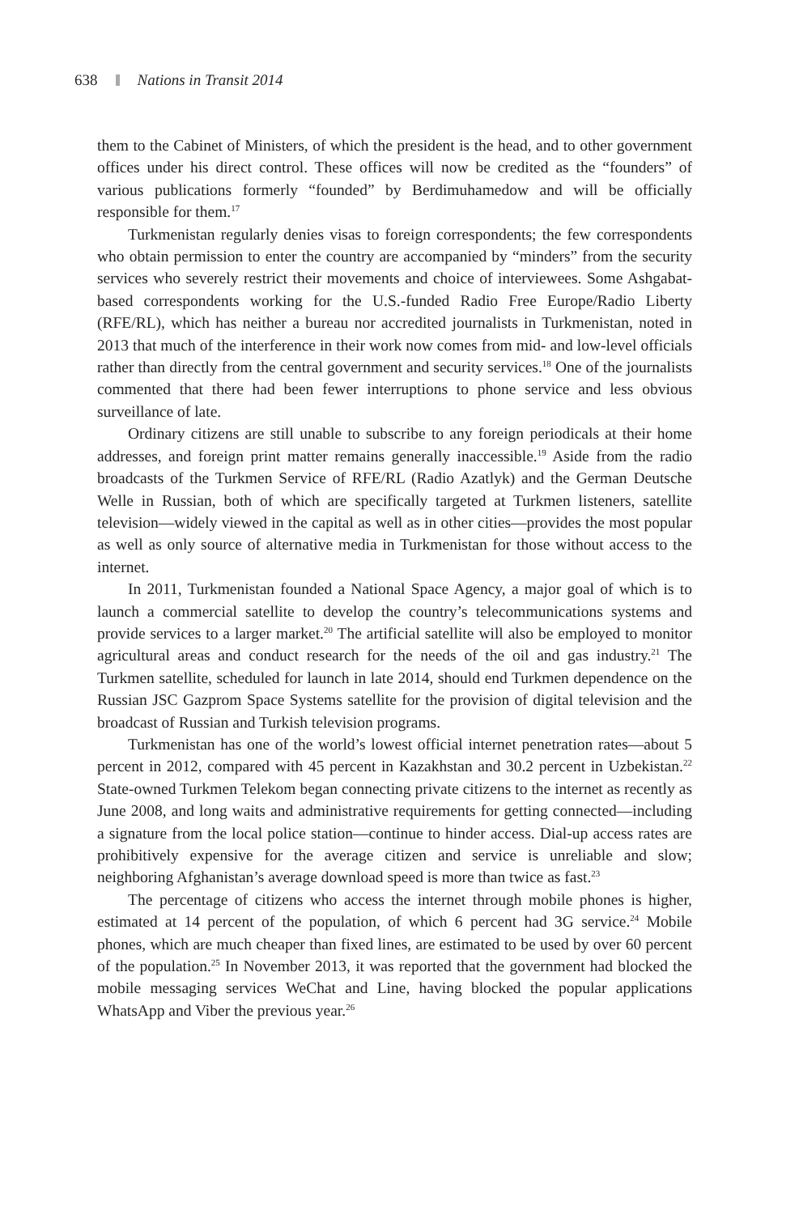638 Nations in Transit 2014
them to the Cabinet of Ministers, of which the president is the head, and to other government offices under his direct control. These offices will now be credited as the “founders” of various publications formerly “founded” by Berdimuhamedow and will be officially responsible for them.<sup>17</sup>
Turkmenistan regularly denies visas to foreign correspondents; the few correspondents who obtain permission to enter the country are accompanied by “minders” from the security services who severely restrict their movements and choice of interviewees. Some Ashgabat-based correspondents working for the U.S.-funded Radio Free Europe/Radio Liberty (RFE/RL), which has neither a bureau nor accredited journalists in Turkmenistan, noted in 2013 that much of the interference in their work now comes from mid- and low-level officials rather than directly from the central government and security services.<sup>18</sup> One of the journalists commented that there had been fewer interruptions to phone service and less obvious surveillance of late.
Ordinary citizens are still unable to subscribe to any foreign periodicals at their home addresses, and foreign print matter remains generally inaccessible.<sup>19</sup> Aside from the radio broadcasts of the Turkmen Service of RFE/RL (Radio Azatlyk) and the German Deutsche Welle in Russian, both of which are specifically targeted at Turkmen listeners, satellite television—widely viewed in the capital as well as in other cities—provides the most popular as well as only source of alternative media in Turkmenistan for those without access to the internet.
In 2011, Turkmenistan founded a National Space Agency, a major goal of which is to launch a commercial satellite to develop the country’s telecommunications systems and provide services to a larger market.<sup>20</sup> The artificial satellite will also be employed to monitor agricultural areas and conduct research for the needs of the oil and gas industry.<sup>21</sup> The Turkmen satellite, scheduled for launch in late 2014, should end Turkmen dependence on the Russian JSC Gazprom Space Systems satellite for the provision of digital television and the broadcast of Russian and Turkish television programs.
Turkmenistan has one of the world’s lowest official internet penetration rates—about 5 percent in 2012, compared with 45 percent in Kazakhstan and 30.2 percent in Uzbekistan.<sup>22</sup> State-owned Turkmen Telekom began connecting private citizens to the internet as recently as June 2008, and long waits and administrative requirements for getting connected—including a signature from the local police station—continue to hinder access. Dial-up access rates are prohibitively expensive for the average citizen and service is unreliable and slow; neighboring Afghanistan’s average download speed is more than twice as fast.<sup>23</sup>
The percentage of citizens who access the internet through mobile phones is higher, estimated at 14 percent of the population, of which 6 percent had 3G service.<sup>24</sup> Mobile phones, which are much cheaper than fixed lines, are estimated to be used by over 60 percent of the population.<sup>25</sup> In November 2013, it was reported that the government had blocked the mobile messaging services WeChat and Line, having blocked the popular applications WhatsApp and Viber the previous year.<sup>26</sup>